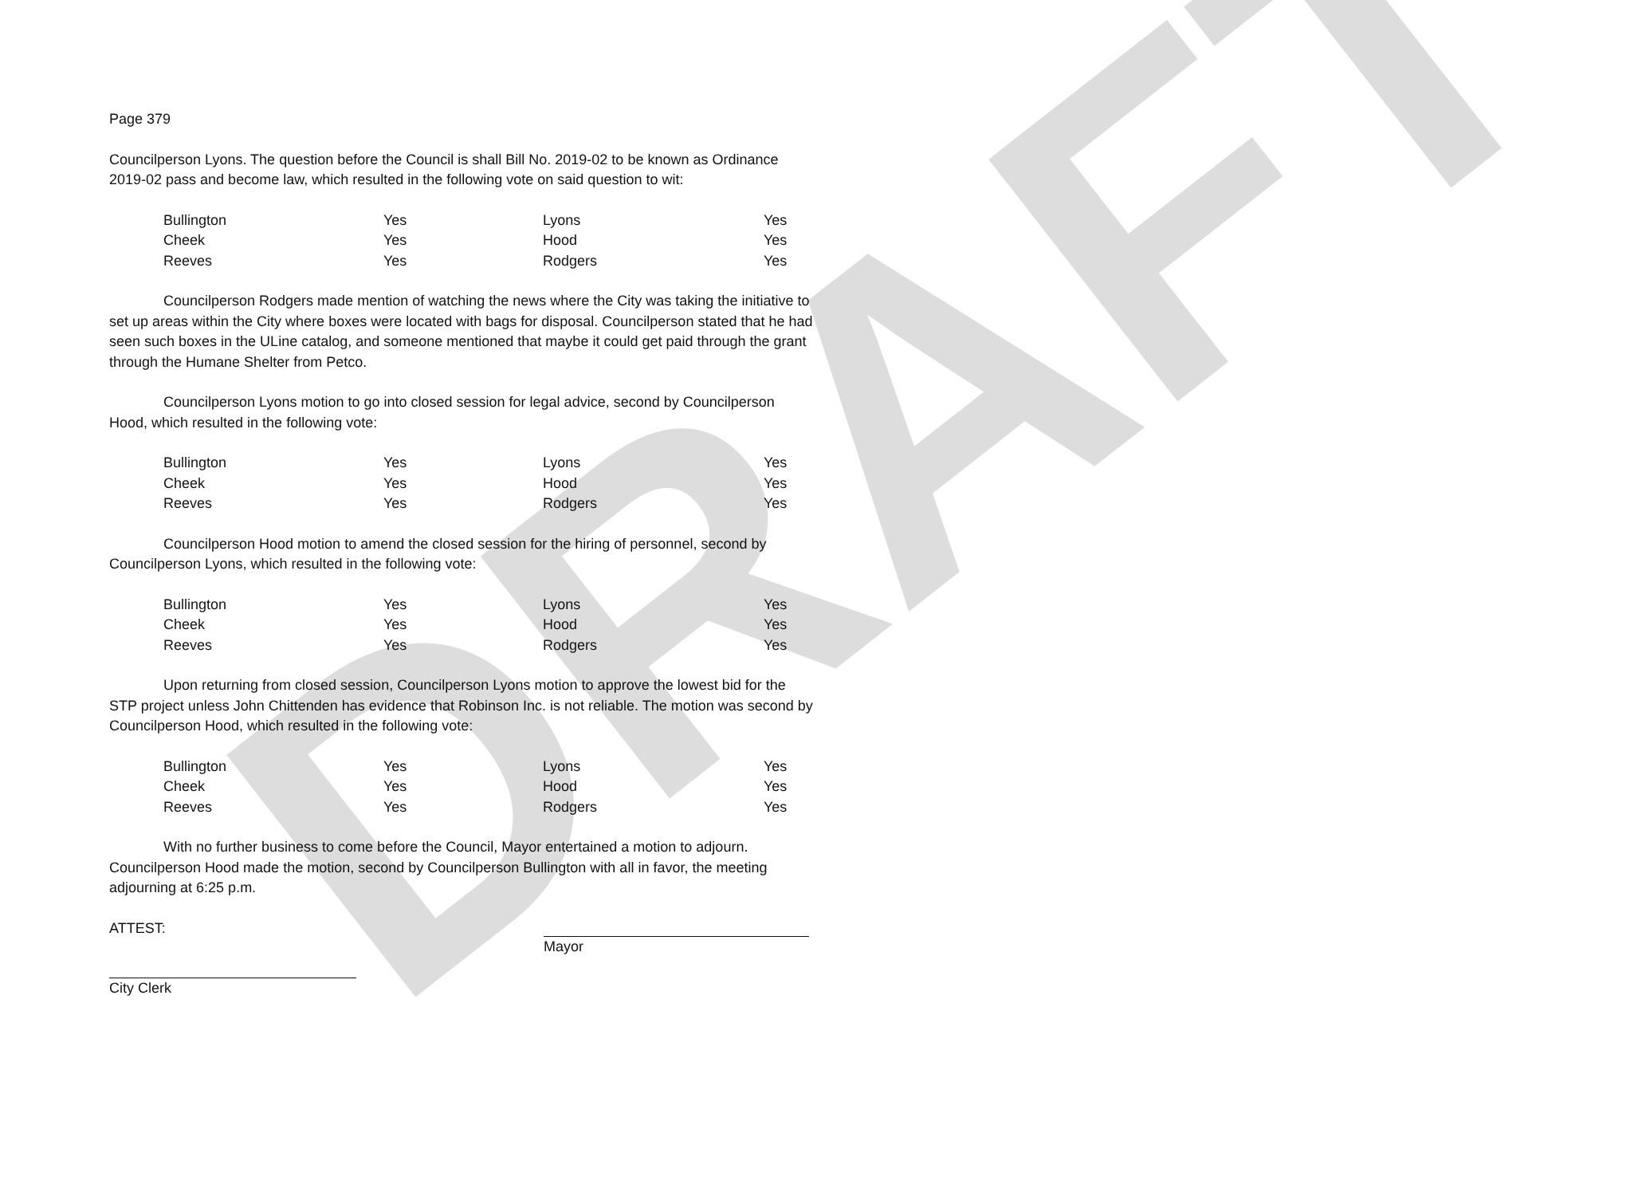DRAFT
Page 379
Councilperson Lyons. The question before the Council is shall Bill No. 2019-02 to be known as Ordinance 2019-02 pass and become law, which resulted in the following vote on said question to wit:
| Bullington | Yes | Lyons | Yes |
| Cheek | Yes | Hood | Yes |
| Reeves | Yes | Rodgers | Yes |
Councilperson Rodgers made mention of watching the news where the City was taking the initiative to set up areas within the City where boxes were located with bags for disposal. Councilperson stated that he had seen such boxes in the ULine catalog, and someone mentioned that maybe it could get paid through the grant through the Humane Shelter from Petco.
Councilperson Lyons motion to go into closed session for legal advice, second by Councilperson Hood, which resulted in the following vote:
| Bullington | Yes | Lyons | Yes |
| Cheek | Yes | Hood | Yes |
| Reeves | Yes | Rodgers | Yes |
Councilperson Hood motion to amend the closed session for the hiring of personnel, second by Councilperson Lyons, which resulted in the following vote:
| Bullington | Yes | Lyons | Yes |
| Cheek | Yes | Hood | Yes |
| Reeves | Yes | Rodgers | Yes |
Upon returning from closed session, Councilperson Lyons motion to approve the lowest bid for the STP project unless John Chittenden has evidence that Robinson Inc. is not reliable. The motion was second by Councilperson Hood, which resulted in the following vote:
| Bullington | Yes | Lyons | Yes |
| Cheek | Yes | Hood | Yes |
| Reeves | Yes | Rodgers | Yes |
With no further business to come before the Council, Mayor entertained a motion to adjourn. Councilperson Hood made the motion, second by Councilperson Bullington with all in favor, the meeting adjourning at 6:25 p.m.
ATTEST: Mayor
City Clerk